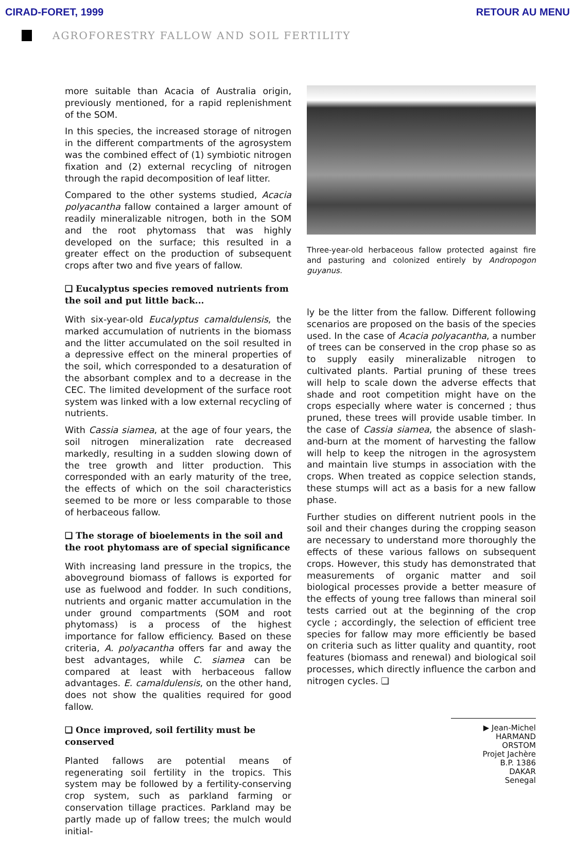CIRAD-FORET, 1999 RETOUR AU MENU
AGROFORESTRY FALLOW AND SOIL FERTILITY
more suitable than Acacia of Australia origin, previously mentioned, for a rapid replenishment of the SOM.
In this species, the increased storage of nitrogen in the different compartments of the agrosystem was the combined effect of (1) symbiotic nitrogen fixation and (2) external recycling of nitrogen through the rapid decomposition of leaf litter.
Compared to the other systems studied, Acacia polyacantha fallow contained a larger amount of readily mineralizable nitrogen, both in the SOM and the root phytomass that was highly developed on the surface; this resulted in a greater effect on the production of subsequent crops after two and five years of fallow.
❑ Eucalyptus species removed nutrients from the soil and put little back...
With six-year-old Eucalyptus camaldulensis, the marked accumulation of nutrients in the biomass and the litter accumulated on the soil resulted in a depressive effect on the mineral properties of the soil, which corresponded to a desaturation of the absorbant complex and to a decrease in the CEC. The limited development of the surface root system was linked with a low external recycling of nutrients.
With Cassia siamea, at the age of four years, the soil nitrogen mineralization rate decreased markedly, resulting in a sudden slowing down of the tree growth and litter production. This corresponded with an early maturity of the tree, the effects of which on the soil characteristics seemed to be more or less comparable to those of herbaceous fallow.
❑ The storage of bioelements in the soil and the root phytomass are of special significance
With increasing land pressure in the tropics, the aboveground biomass of fallows is exported for use as fuelwood and fodder. In such conditions, nutrients and organic matter accumulation in the under ground compartments (SOM and root phytomass) is a process of the highest importance for fallow efficiency. Based on these criteria, A. polyacantha offers far and away the best advantages, while C. siamea can be compared at least with herbaceous fallow advantages. E. camaldulensis, on the other hand, does not show the qualities required for good fallow.
❑ Once improved, soil fertility must be conserved
Planted fallows are potential means of regenerating soil fertility in the tropics. This system may be followed by a fertility-conserving crop system, such as parkland farming or conservation tillage practices. Parkland may be partly made up of fallow trees; the mulch would initial-
Three-year-old herbaceous fallow protected against fire and pasturing and colonized entirely by Andropogon guyanus.
ly be the litter from the fallow. Different following scenarios are proposed on the basis of the species used. In the case of Acacia polyacantha, a number of trees can be conserved in the crop phase so as to supply easily mineralizable nitrogen to cultivated plants. Partial pruning of these trees will help to scale down the adverse effects that shade and root competition might have on the crops especially where water is concerned ; thus pruned, these trees will provide usable timber. In the case of Cassia siamea, the absence of slash-and-burn at the moment of harvesting the fallow will help to keep the nitrogen in the agrosystem and maintain live stumps in association with the crops. When treated as coppice selection stands, these stumps will act as a basis for a new fallow phase.
Further studies on different nutrient pools in the soil and their changes during the cropping season are necessary to understand more thoroughly the effects of these various fallows on subsequent crops. However, this study has demonstrated that measurements of organic matter and soil biological processes provide a better measure of the effects of young tree fallows than mineral soil tests carried out at the beginning of the crop cycle ; accordingly, the selection of efficient tree species for fallow may more efficiently be based on criteria such as litter quality and quantity, root features (biomass and renewal) and biological soil processes, which directly influence the carbon and nitrogen cycles. ❑
▶ Jean-Michel HARMAND
ORSTOM
Projet Jachère
B.P. 1386
DAKAR
Senegal